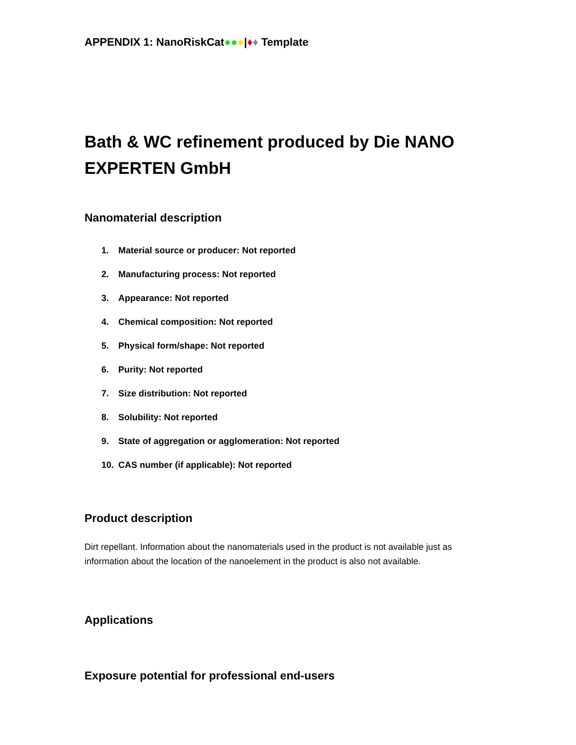APPENDIX 1: NanoRiskCat●●●|♦♦ Template
Bath & WC refinement produced by Die NANO EXPERTEN GmbH
Nanomaterial description
1. Material source or producer: Not reported
2. Manufacturing process: Not reported
3. Appearance: Not reported
4. Chemical composition: Not reported
5. Physical form/shape: Not reported
6. Purity: Not reported
7. Size distribution: Not reported
8. Solubility: Not reported
9. State of aggregation or agglomeration: Not reported
10. CAS number (if applicable): Not reported
Product description
Dirt repellant. Information about the nanomaterials used in the product is not available just as information about the location of the nanoelement in the product is also not available.
Applications
Exposure potential for professional end-users